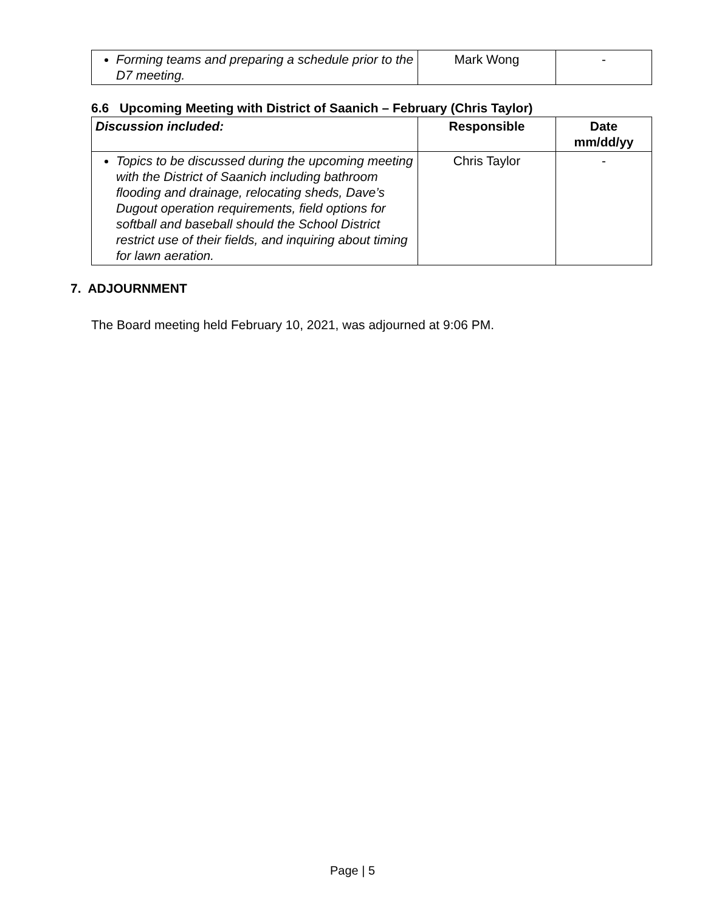| Forming teams and preparing a schedule prior to the D7 meeting. | Mark Wong | - |
6.6 Upcoming Meeting with District of Saanich – February (Chris Taylor)
| Discussion included: | Responsible | Date mm/dd/yy |
| --- | --- | --- |
| Topics to be discussed during the upcoming meeting with the District of Saanich including bathroom flooding and drainage, relocating sheds, Dave’s Dugout operation requirements, field options for softball and baseball should the School District restrict use of their fields, and inquiring about timing for lawn aeration. | Chris Taylor | - |
7. ADJOURNMENT
The Board meeting held February 10, 2021, was adjourned at 9:06 PM.
Page | 5